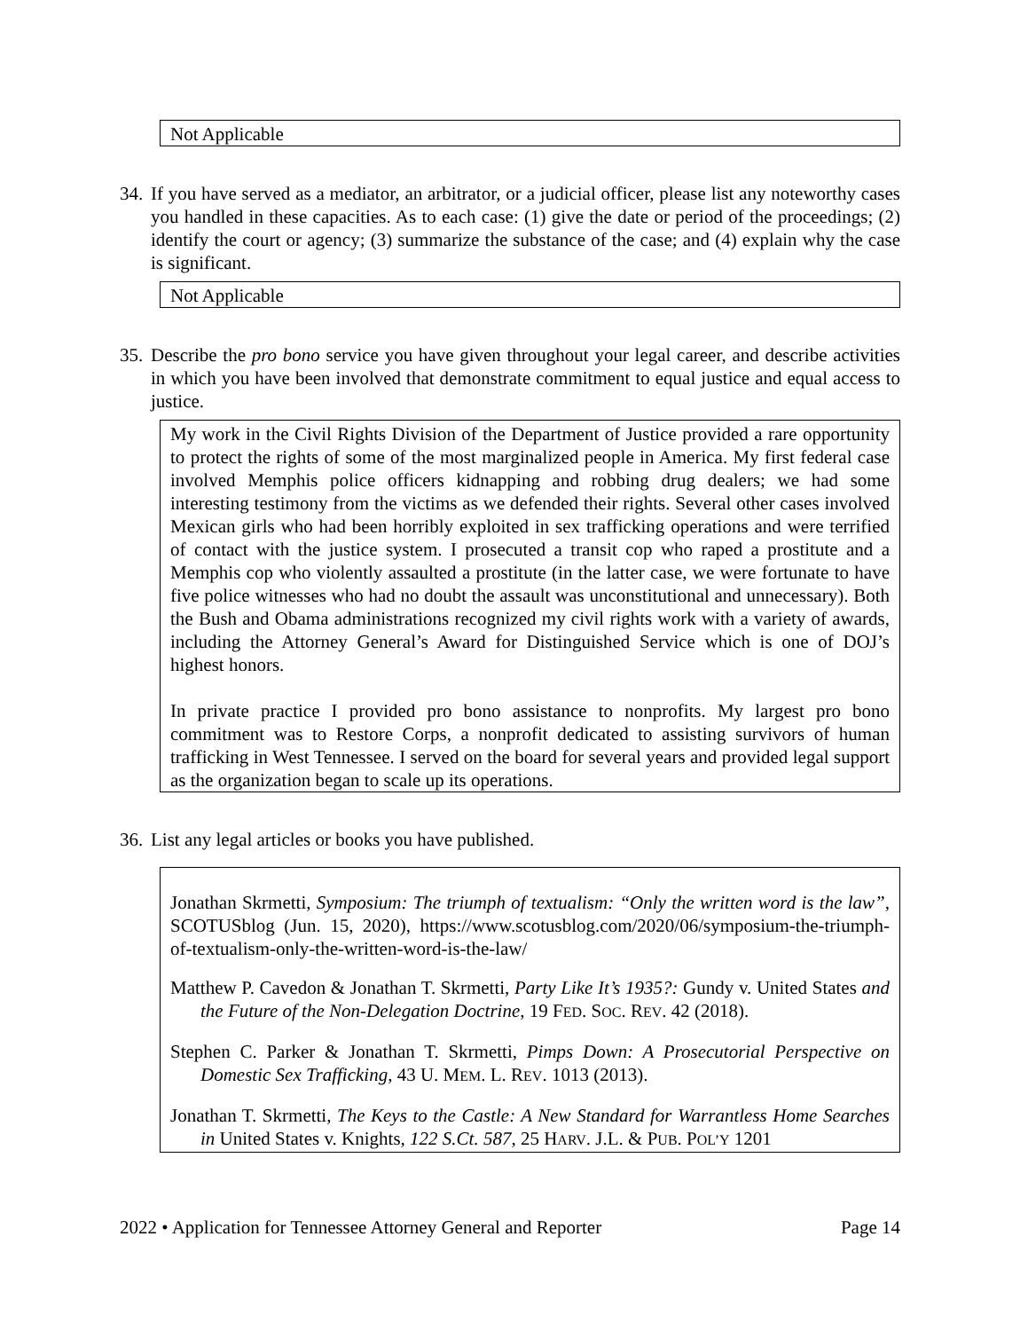Not Applicable
34. If you have served as a mediator, an arbitrator, or a judicial officer, please list any noteworthy cases you handled in these capacities. As to each case: (1) give the date or period of the proceedings; (2) identify the court or agency; (3) summarize the substance of the case; and (4) explain why the case is significant.
Not Applicable
35. Describe the pro bono service you have given throughout your legal career, and describe activities in which you have been involved that demonstrate commitment to equal justice and equal access to justice.
My work in the Civil Rights Division of the Department of Justice provided a rare opportunity to protect the rights of some of the most marginalized people in America. My first federal case involved Memphis police officers kidnapping and robbing drug dealers; we had some interesting testimony from the victims as we defended their rights. Several other cases involved Mexican girls who had been horribly exploited in sex trafficking operations and were terrified of contact with the justice system. I prosecuted a transit cop who raped a prostitute and a Memphis cop who violently assaulted a prostitute (in the latter case, we were fortunate to have five police witnesses who had no doubt the assault was unconstitutional and unnecessary). Both the Bush and Obama administrations recognized my civil rights work with a variety of awards, including the Attorney General’s Award for Distinguished Service which is one of DOJ’s highest honors.
In private practice I provided pro bono assistance to nonprofits. My largest pro bono commitment was to Restore Corps, a nonprofit dedicated to assisting survivors of human trafficking in West Tennessee. I served on the board for several years and provided legal support as the organization began to scale up its operations.
36. List any legal articles or books you have published.
Jonathan Skrmetti, Symposium: The triumph of textualism: “Only the written word is the law”, SCOTUSblog (Jun. 15, 2020), https://www.scotusblog.com/2020/06/symposium-the-triumph-of-textualism-only-the-written-word-is-the-law/
Matthew P. Cavedon & Jonathan T. Skrmetti, Party Like It’s 1935?: Gundy v. United States and the Future of the Non-Delegation Doctrine, 19 FED. SOC. REV. 42 (2018).
Stephen C. Parker & Jonathan T. Skrmetti, Pimps Down: A Prosecutorial Perspective on Domestic Sex Trafficking, 43 U. MEM. L. REV. 1013 (2013).
Jonathan T. Skrmetti, The Keys to the Castle: A New Standard for Warrantless Home Searches in United States v. Knights, 122 S.Ct. 587, 25 HARV. J.L. & PUB. POL’Y 1201
2022 • Application for Tennessee Attorney General and Reporter Page 14